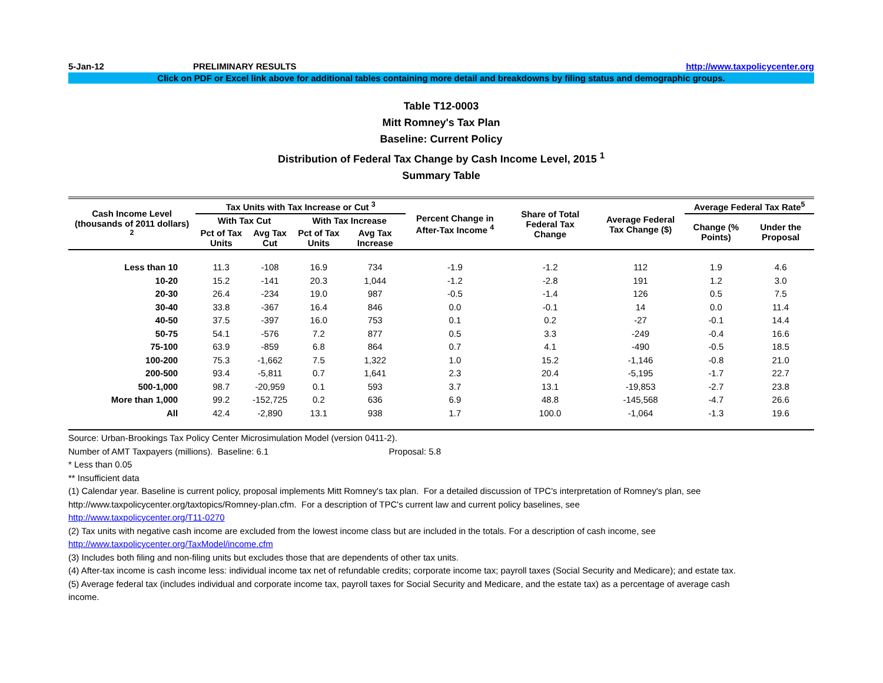5-Jan-12 PRELIMINARY RESULTS http://www.taxpolicycenter.org
Click on PDF or Excel link above for additional tables containing more detail and breakdowns by filing status and demographic groups.
Table T12-0003
Mitt Romney's Tax Plan
Baseline: Current Policy
Distribution of Federal Tax Change by Cash Income Level, 2015 <sup>1</sup>
Summary Table
| Cash Income Level (thousands of 2011 dollars) <sup>2</sup> | Tax Units with Tax Increase or Cut <sup>3</sup> | | | | Percent Change in After-Tax Income <sup>4</sup> | Share of Total Federal Tax Change | Average Federal Tax Change ($) | Average Federal Tax Rate<sup>5</sup> | |
| --- | --- | --- | --- | --- | --- | --- | --- | --- | --- |
| | With Tax Cut | | With Tax Increase | | | | | Change (% Points) | Under the Proposal |
| | Pct of Tax Units | Avg Tax Cut | Pct of Tax Units | Avg Tax Increase | | | | | |
| Less than 10 | 11.3 | -108 | 16.9 | 734 | -1.9 | -1.2 | 112 | 1.9 | 4.6 |
| 10-20 | 15.2 | -141 | 20.3 | 1,044 | -1.2 | -2.8 | 191 | 1.2 | 3.0 |
| 20-30 | 26.4 | -234 | 19.0 | 987 | -0.5 | -1.4 | 126 | 0.5 | 7.5 |
| 30-40 | 33.8 | -367 | 16.4 | 846 | 0.0 | -0.1 | 14 | 0.0 | 11.4 |
| 40-50 | 37.5 | -397 | 16.0 | 753 | 0.1 | 0.2 | -27 | -0.1 | 14.4 |
| 50-75 | 54.1 | -576 | 7.2 | 877 | 0.5 | 3.3 | -249 | -0.4 | 16.6 |
| 75-100 | 63.9 | -859 | 6.8 | 864 | 0.7 | 4.1 | -490 | -0.5 | 18.5 |
| 100-200 | 75.3 | -1,662 | 7.5 | 1,322 | 1.0 | 15.2 | -1,146 | -0.8 | 21.0 |
| 200-500 | 93.4 | -5,811 | 0.7 | 1,641 | 2.3 | 20.4 | -5,195 | -1.7 | 22.7 |
| 500-1,000 | 98.7 | -20,959 | 0.1 | 593 | 3.7 | 13.1 | -19,853 | -2.7 | 23.8 |
| More than 1,000 | 99.2 | -152,725 | 0.2 | 636 | 6.9 | 48.8 | -145,568 | -4.7 | 26.6 |
| All | 42.4 | -2,890 | 13.1 | 938 | 1.7 | 100.0 | -1,064 | -1.3 | 19.6 |
Source: Urban-Brookings Tax Policy Center Microsimulation Model (version 0411-2).
Number of AMT Taxpayers (millions). Baseline: 6.1 Proposal: 5.8
* Less than 0.05
** Insufficient data
(1) Calendar year. Baseline is current policy, proposal implements Mitt Romney's tax plan. For a detailed discussion of TPC's interpretation of Romney's plan, see
http://www.taxpolicycenter.org/taxtopics/Romney-plan.cfm. For a description of TPC's current law and current policy baselines, see
http://www.taxpolicycenter.org/T11-0270
(2) Tax units with negative cash income are excluded from the lowest income class but are included in the totals. For a description of cash income, see
http://www.taxpolicycenter.org/TaxModel/income.cfm
(3) Includes both filing and non-filing units but excludes those that are dependents of other tax units.
(4) After-tax income is cash income less: individual income tax net of refundable credits; corporate income tax; payroll taxes (Social Security and Medicare); and estate tax.
(5) Average federal tax (includes individual and corporate income tax, payroll taxes for Social Security and Medicare, and the estate tax) as a percentage of average cash
income.